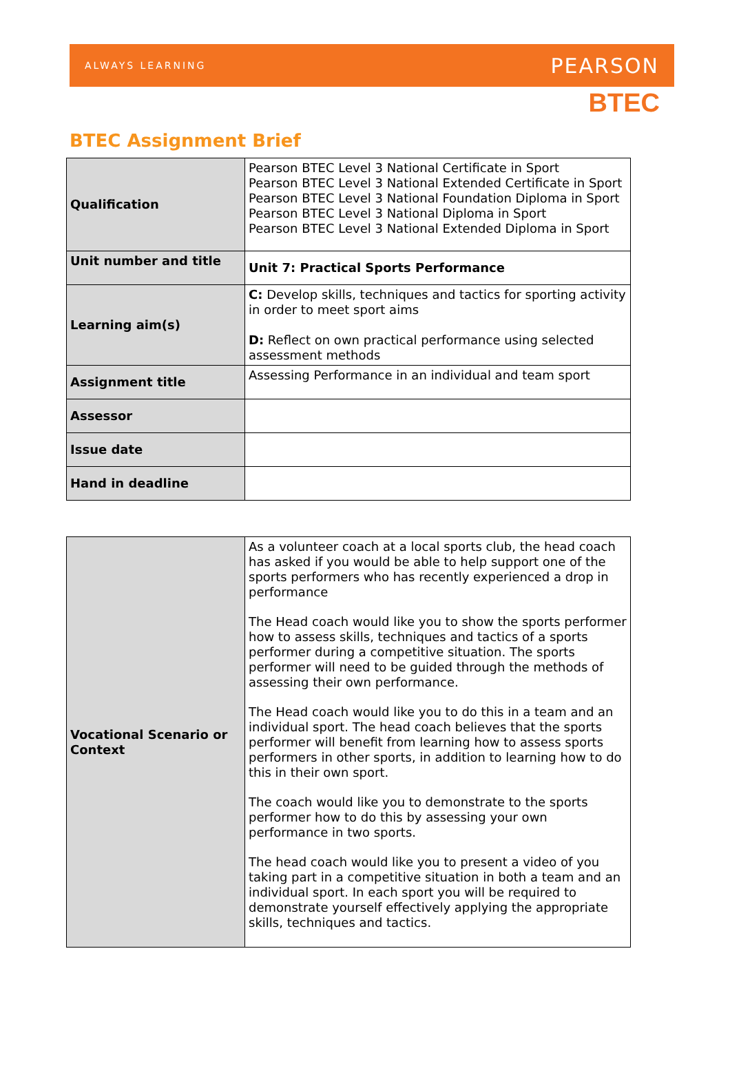ALWAYS LEARNING PEARSON
BTEC
BTEC Assignment Brief
| Qualification | Pearson BTEC Level 3 National Certificate in Sport Pearson BTEC Level 3 National Extended Certificate in Sport Pearson BTEC Level 3 National Foundation Diploma in Sport Pearson BTEC Level 3 National Diploma in Sport Pearson BTEC Level 3 National Extended Diploma in Sport |
| Unit number and title | Unit 7: Practical Sports Performance |
| Learning aim(s) | C: Develop skills, techniques and tactics for sporting activity in order to meet sport aims D: Reflect on own practical performance using selected assessment methods |
| Assignment title | Assessing Performance in an individual and team sport |
| Assessor | |
| Issue date | |
| Hand in deadline | |
| Vocational Scenario or Context | As a volunteer coach at a local sports club, the head coach has asked if you would be able to help support one of the sports performers who has recently experienced a drop in performance The Head coach would like you to show the sports performer how to assess skills, techniques and tactics of a sports performer during a competitive situation. The sports performer will need to be guided through the methods of assessing their own performance. The Head coach would like you to do this in a team and an individual sport. The head coach believes that the sports performer will benefit from learning how to assess sports performers in other sports, in addition to learning how to do this in their own sport. The coach would like you to demonstrate to the sports performer how to do this by assessing your own performance in two sports. The head coach would like you to present a video of you taking part in a competitive situation in both a team and an individual sport. In each sport you will be required to demonstrate yourself effectively applying the appropriate skills, techniques and tactics. |